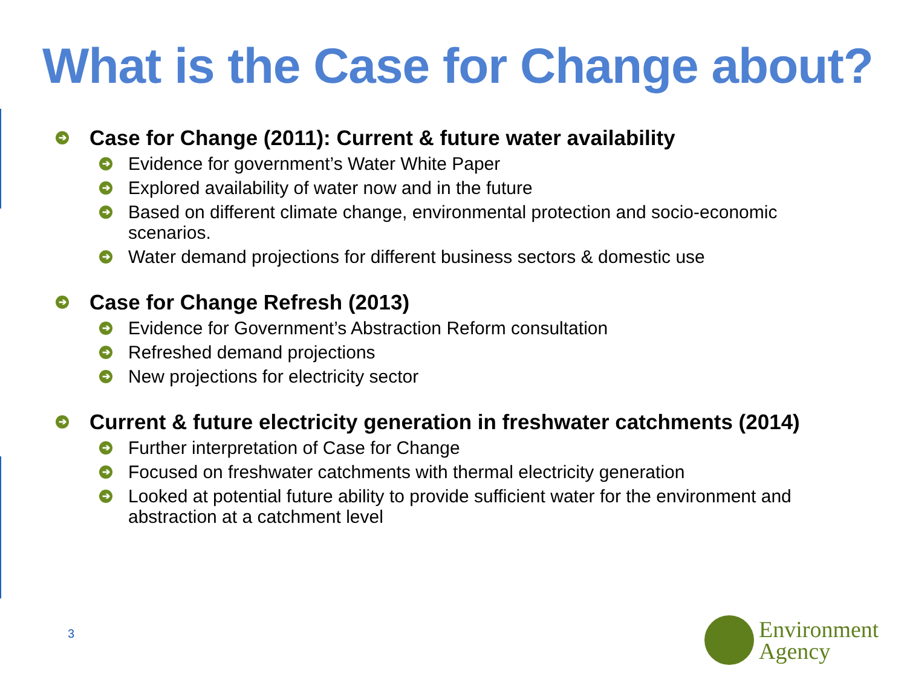What is the Case for Change about?
➔ Case for Change (2011): Current & future water availability
➔ Evidence for government’s Water White Paper
➔ Explored availability of water now and in the future
➔ Based on different climate change, environmental protection and socio-economic scenarios.
➔ Water demand projections for different business sectors & domestic use
➔ Case for Change Refresh (2013)
➔ Evidence for Government’s Abstraction Reform consultation
➔ Refreshed demand projections
➔ New projections for electricity sector
➔ Current & future electricity generation in freshwater catchments (2014)
➔ Further interpretation of Case for Change
➔ Focused on freshwater catchments with thermal electricity generation
➔ Looked at potential future ability to provide sufficient water for the environment and abstraction at a catchment level
3
Environment
Agency